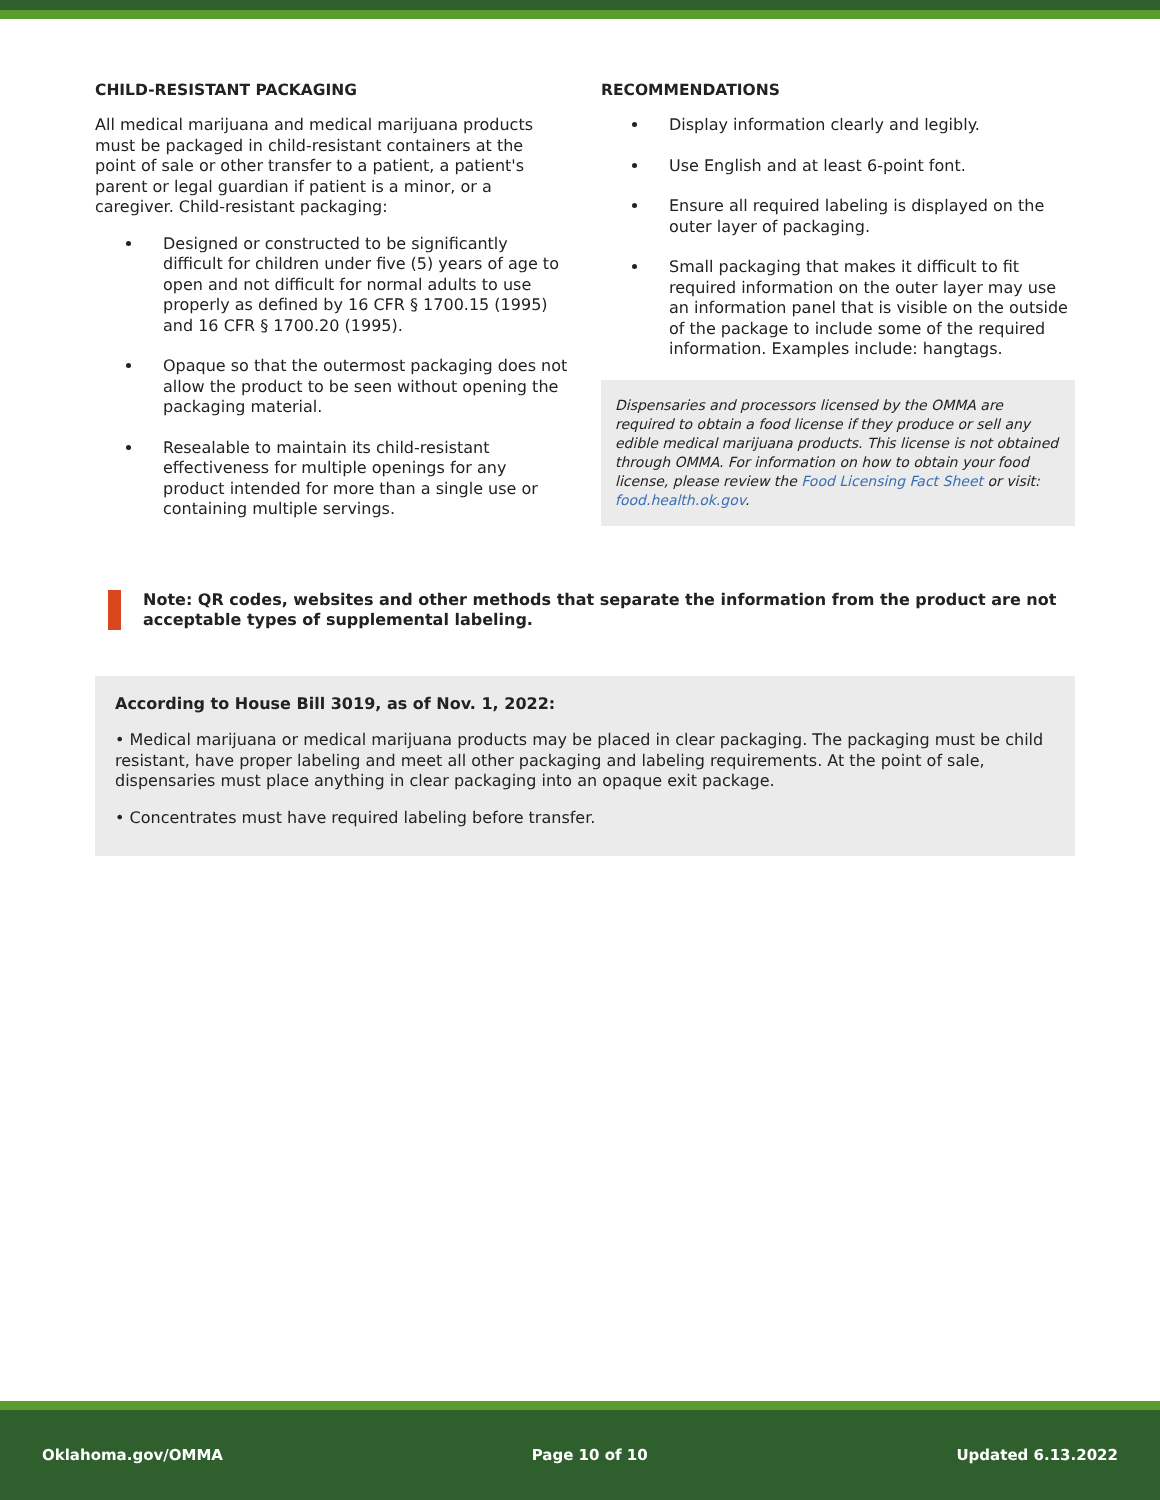CHILD-RESISTANT PACKAGING
All medical marijuana and medical marijuana products must be packaged in child-resistant containers at the point of sale or other transfer to a patient, a patient's parent or legal guardian if patient is a minor, or a caregiver. Child-resistant packaging:
Designed or constructed to be significantly difficult for children under five (5) years of age to open and not difficult for normal adults to use properly as defined by 16 CFR § 1700.15 (1995) and 16 CFR § 1700.20 (1995).
Opaque so that the outermost packaging does not allow the product to be seen without opening the packaging material.
Resealable to maintain its child-resistant effectiveness for multiple openings for any product intended for more than a single use or containing multiple servings.
RECOMMENDATIONS
Display information clearly and legibly.
Use English and at least 6-point font.
Ensure all required labeling is displayed on the outer layer of packaging.
Small packaging that makes it difficult to fit required information on the outer layer may use an information panel that is visible on the outside of the package to include some of the required information. Examples include: hangtags.
Dispensaries and processors licensed by the OMMA are required to obtain a food license if they produce or sell any edible medical marijuana products. This license is not obtained through OMMA. For information on how to obtain your food license, please review the Food Licensing Fact Sheet or visit: food.health.ok.gov.
Note: QR codes, websites and other methods that separate the information from the product are not acceptable types of supplemental labeling.
According to House Bill 3019, as of Nov. 1, 2022:
• Medical marijuana or medical marijuana products may be placed in clear packaging. The packaging must be child resistant, have proper labeling and meet all other packaging and labeling requirements. At the point of sale, dispensaries must place anything in clear packaging into an opaque exit package.
• Concentrates must have required labeling before transfer.
Oklahoma.gov/OMMA Page 10 of 10 Updated 6.13.2022